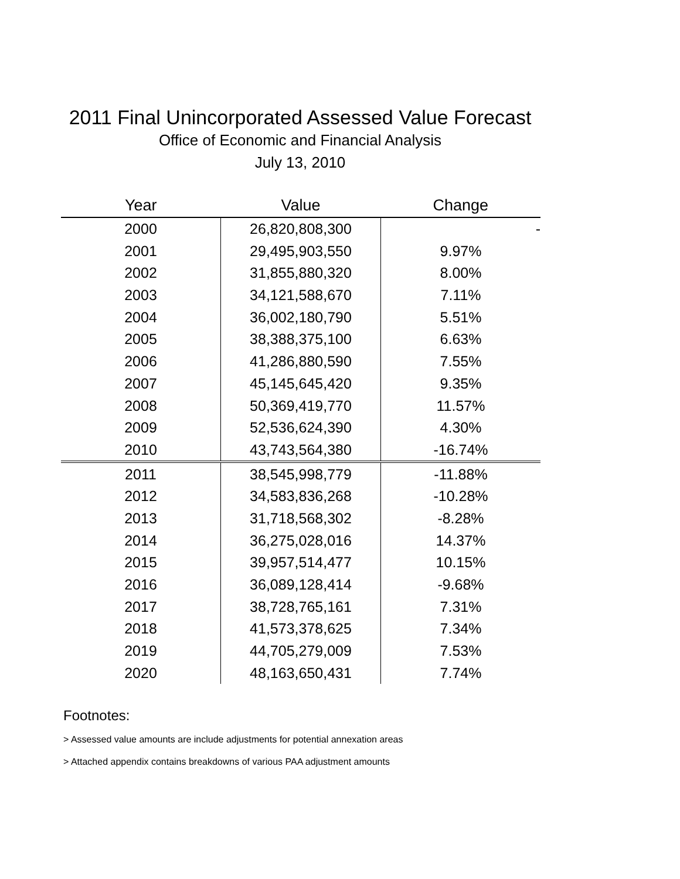2011 Final Unincorporated Assessed Value Forecast
Office of Economic and Financial Analysis
July 13, 2010
| Year | Value | Change |
| --- | --- | --- |
| 2000 | 26,820,808,300 | - |
| 2001 | 29,495,903,550 | 9.97% |
| 2002 | 31,855,880,320 | 8.00% |
| 2003 | 34,121,588,670 | 7.11% |
| 2004 | 36,002,180,790 | 5.51% |
| 2005 | 38,388,375,100 | 6.63% |
| 2006 | 41,286,880,590 | 7.55% |
| 2007 | 45,145,645,420 | 9.35% |
| 2008 | 50,369,419,770 | 11.57% |
| 2009 | 52,536,624,390 | 4.30% |
| 2010 | 43,743,564,380 | -16.74% |
| 2011 | 38,545,998,779 | -11.88% |
| 2012 | 34,583,836,268 | -10.28% |
| 2013 | 31,718,568,302 | -8.28% |
| 2014 | 36,275,028,016 | 14.37% |
| 2015 | 39,957,514,477 | 10.15% |
| 2016 | 36,089,128,414 | -9.68% |
| 2017 | 38,728,765,161 | 7.31% |
| 2018 | 41,573,378,625 | 7.34% |
| 2019 | 44,705,279,009 | 7.53% |
| 2020 | 48,163,650,431 | 7.74% |
Footnotes:
> Assessed value amounts are include adjustments for potential annexation areas
> Attached appendix contains breakdowns of various PAA adjustment amounts